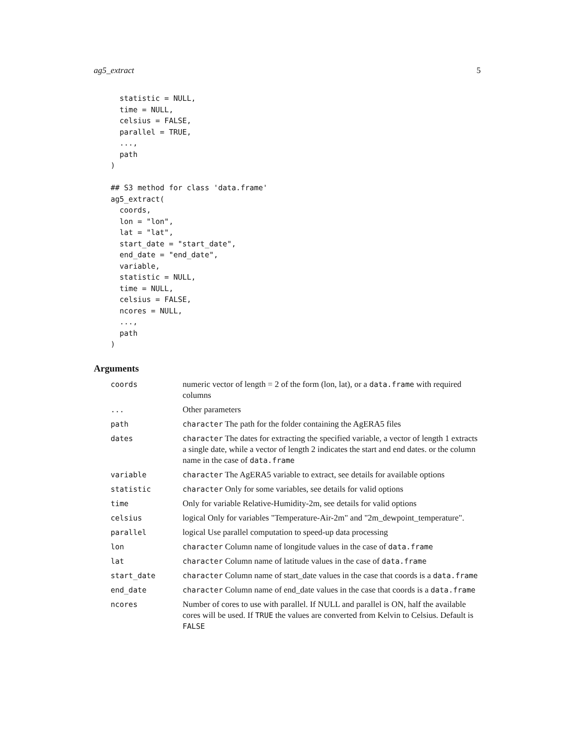ag5_extract 5
  statistic = NULL,
  time = NULL,
  celsius = FALSE,
  parallel = TRUE,
  ...,
  path
)

## S3 method for class 'data.frame'
ag5_extract(
  coords,
  lon = "lon",
  lat = "lat",
  start_date = "start_date",
  end_date = "end_date",
  variable,
  statistic = NULL,
  time = NULL,
  celsius = FALSE,
  ncores = NULL,
  ...,
  path
)
Arguments
| coords | numeric vector of length = 2 of the form (lon, lat), or a data.frame with required columns |
| ... | Other parameters |
| path | character The path for the folder containing the AgERA5 files |
| dates | character The dates for extracting the specified variable, a vector of length 1 extracts a single date, while a vector of length 2 indicates the start and end dates. or the column name in the case of data.frame |
| variable | character The AgERA5 variable to extract, see details for available options |
| statistic | character Only for some variables, see details for valid options |
| time | Only for variable Relative-Humidity-2m, see details for valid options |
| celsius | logical Only for variables "Temperature-Air-2m" and "2m_dewpoint_temperature". |
| parallel | logical Use parallel computation to speed-up data processing |
| lon | character Column name of longitude values in the case of data.frame |
| lat | character Column name of latitude values in the case of data.frame |
| start_date | character Column name of start_date values in the case that coords is a data.frame |
| end_date | character Column name of end_date values in the case that coords is a data.frame |
| ncores | Number of cores to use with parallel. If NULL and parallel is ON, half the available cores will be used. If TRUE the values are converted from Kelvin to Celsius. Default is FALSE |